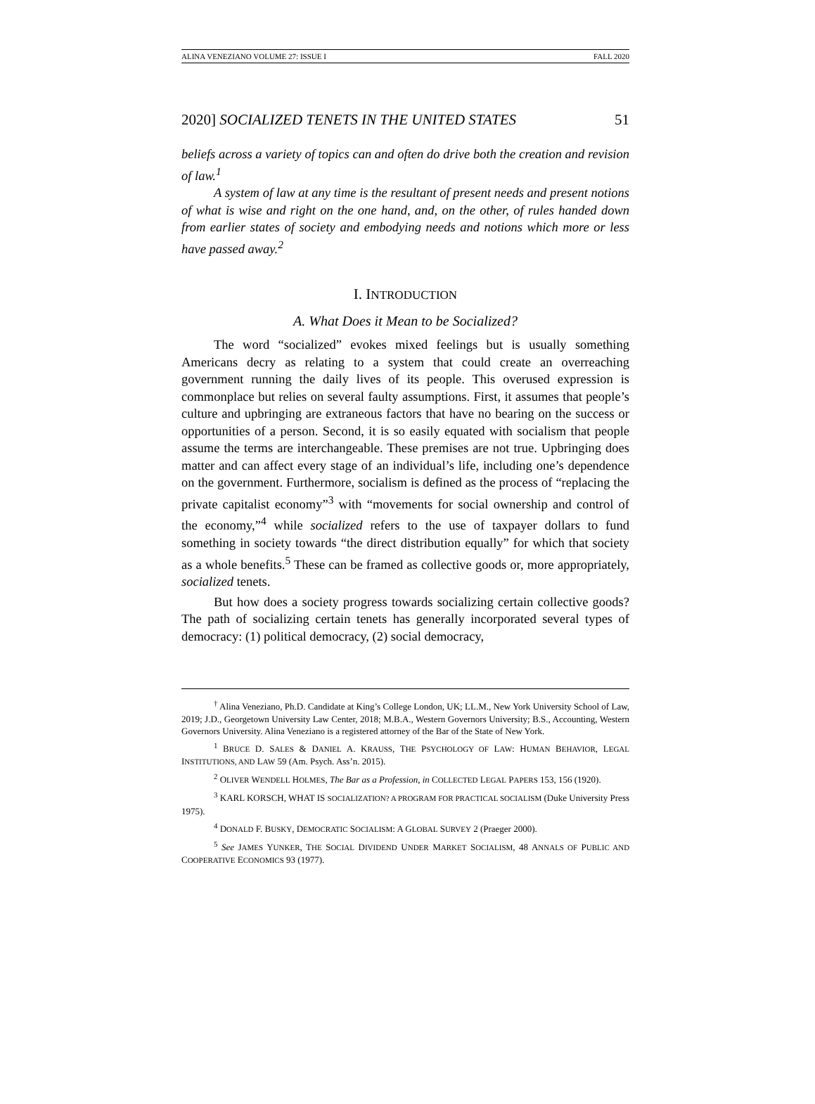ALINA VENEZIANO VOLUME 27: ISSUE I FALL 2020
2020] SOCIALIZED TENETS IN THE UNITED STATES 51
beliefs across a variety of topics can and often do drive both the creation and revision of law.<sup>1</sup>
A system of law at any time is the resultant of present needs and present notions of what is wise and right on the one hand, and, on the other, of rules handed down from earlier states of society and embodying needs and notions which more or less have passed away.<sup>2</sup>
I. INTRODUCTION
A. What Does it Mean to be Socialized?
The word “socialized” evokes mixed feelings but is usually something Americans decry as relating to a system that could create an overreaching government running the daily lives of its people. This overused expression is commonplace but relies on several faulty assumptions. First, it assumes that people’s culture and upbringing are extraneous factors that have no bearing on the success or opportunities of a person. Second, it is so easily equated with socialism that people assume the terms are interchangeable. These premises are not true. Upbringing does matter and can affect every stage of an individual’s life, including one’s dependence on the government. Furthermore, socialism is defined as the process of “replacing the private capitalist economy”<sup>3</sup> with “movements for social ownership and control of the economy,”<sup>4</sup> while socialized refers to the use of taxpayer dollars to fund something in society towards “the direct distribution equally” for which that society as a whole benefits.<sup>5</sup> These can be framed as collective goods or, more appropriately, socialized tenets.
But how does a society progress towards socializing certain collective goods? The path of socializing certain tenets has generally incorporated several types of democracy: (1) political democracy, (2) social democracy,
<sup>†</sup> Alina Veneziano, Ph.D. Candidate at King’s College London, UK; LL.M., New York University School of Law, 2019; J.D., Georgetown University Law Center, 2018; M.B.A., Western Governors University; B.S., Accounting, Western Governors University. Alina Veneziano is a registered attorney of the Bar of the State of New York.
<sup>1</sup> BRUCE D. SALES & DANIEL A. KRAUSS, THE PSYCHOLOGY OF LAW: HUMAN BEHAVIOR, LEGAL INSTITUTIONS, AND LAW 59 (Am. Psych. Ass’n. 2015).
<sup>2</sup> OLIVER WENDELL HOLMES, The Bar as a Profession, in COLLECTED LEGAL PAPERS 153, 156 (1920).
<sup>3</sup> KARL KORSCH, WHAT IS SOCIALIZATION? A PROGRAM FOR PRACTICAL SOCIALISM (Duke University Press 1975).
<sup>4</sup> DONALD F. BUSKY, DEMOCRATIC SOCIALISM: A GLOBAL SURVEY 2 (Praeger 2000).
<sup>5</sup> See JAMES YUNKER, THE SOCIAL DIVIDEND UNDER MARKET SOCIALISM, 48 ANNALS OF PUBLIC AND COOPERATIVE ECONOMICS 93 (1977).